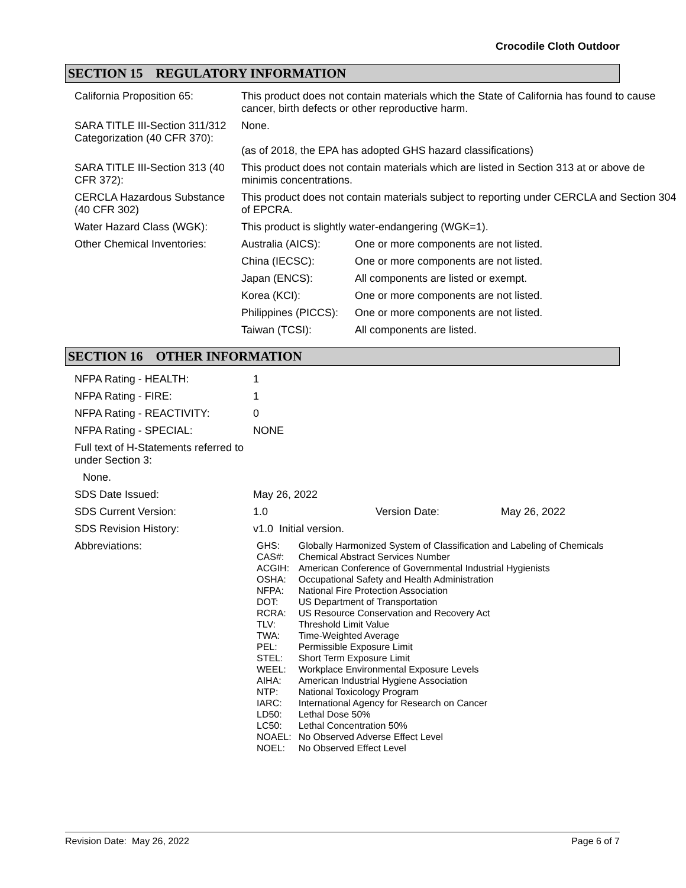Crocodile Cloth Outdoor
SECTION 15 REGULATORY INFORMATION
| California Proposition 65: | This product does not contain materials which the State of California has found to cause cancer, birth defects or other reproductive harm. | |
| SARA TITLE III-Section 311/312 Categorization (40 CFR 370): | None. (as of 2018, the EPA has adopted GHS hazard classifications) | |
| SARA TITLE III-Section 313 (40 CFR 372): | This product does not contain materials which are listed in Section 313 at or above de minimis concentrations. | |
| CERCLA Hazardous Substance (40 CFR 302) | This product does not contain materials subject to reporting under CERCLA and Section 304 of EPCRA. | |
| Water Hazard Class (WGK): | This product is slightly water-endangering (WGK=1). | |
| Other Chemical Inventories: | Australia (AICS): | One or more components are not listed. |
| | China (IECSC): | One or more components are not listed. |
| | Japan (ENCS): | All components are listed or exempt. |
| | Korea (KCI): | One or more components are not listed. |
| | Philippines (PICCS): | One or more components are not listed. |
| | Taiwan (TCSI): | All components are listed. |
SECTION 16 OTHER INFORMATION
| NFPA Rating - HEALTH: | 1 | | |
| NFPA Rating - FIRE: | 1 | | |
| NFPA Rating - REACTIVITY: | 0 | | |
| NFPA Rating - SPECIAL: | NONE | | |
| Full text of H-Statements referred to under Section 3: | | | |
| None. | | | |
| SDS Date Issued: | May 26, 2022 | | |
| SDS Current Version: | 1.0 | Version Date: | May 26, 2022 |
| SDS Revision History: | v1.0 Initial version. | | |
| Abbreviations: | / GHS: / Globally Harmonized System of Classification and Labeling of Chemicals / / CAS#: / Chemical Abstract Services Number / / ACGIH: / American Conference of Governmental Industrial Hygienists / / OSHA: / Occupational Safety and Health Administration / / NFPA: / National Fire Protection Association / / DOT: / US Department of Transportation / / RCRA: / US Resource Conservation and Recovery Act / / TLV: / Threshold Limit Value / / TWA: / Time-Weighted Average / / PEL: / Permissible Exposure Limit / / STEL: / Short Term Exposure Limit / / WEEL: / Workplace Environmental Exposure Levels / / AIHA: / American Industrial Hygiene Association / / NTP: / National Toxicology Program / / IARC: / International Agency for Research on Cancer / / LD50: / Lethal Dose 50% / / LC50: / Lethal Concentration 50% / / NOAEL: / No Observed Adverse Effect Level / / NOEL: / No Observed Effect Level / | | |
Revision Date: May 26, 2022 Page 6 of 7